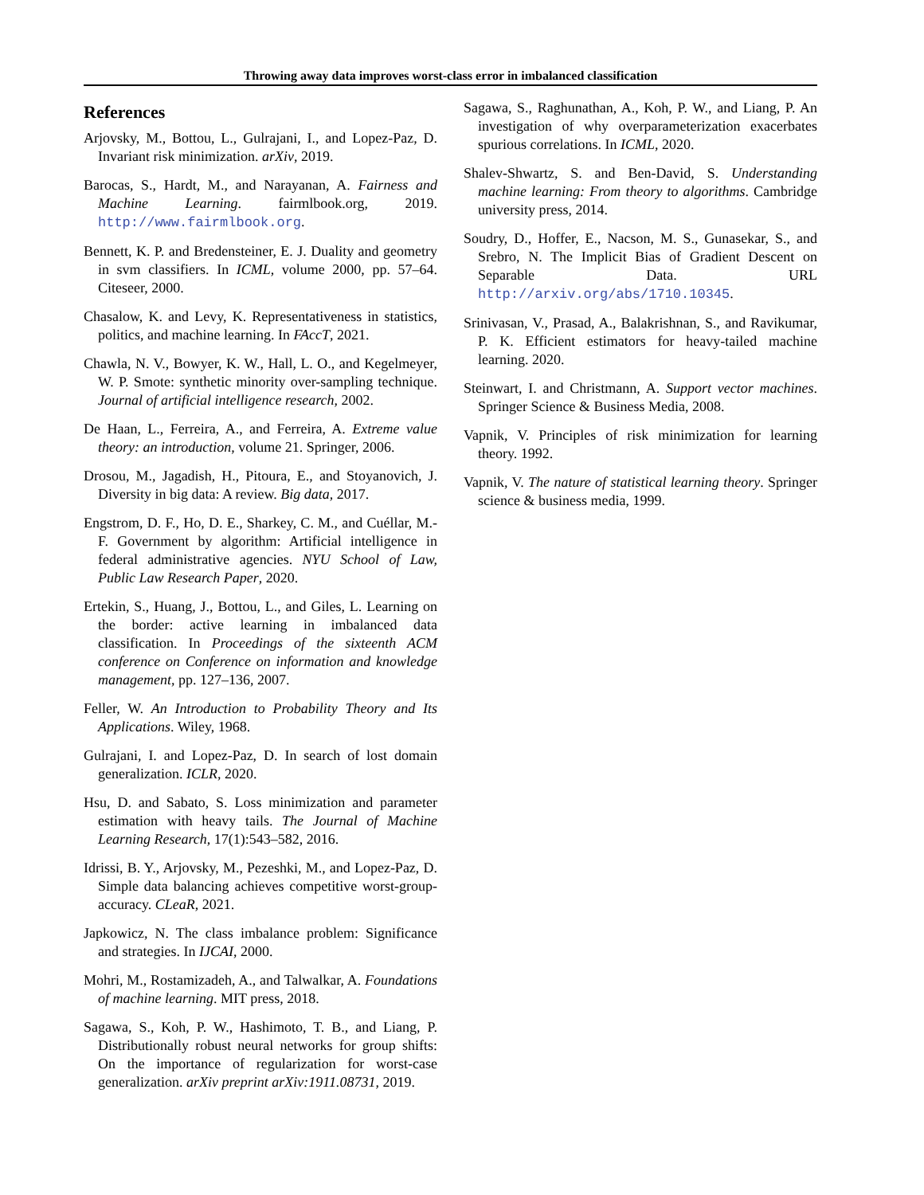Throwing away data improves worst-class error in imbalanced classification
References
Arjovsky, M., Bottou, L., Gulrajani, I., and Lopez-Paz, D. Invariant risk minimization. arXiv, 2019.
Barocas, S., Hardt, M., and Narayanan, A. Fairness and Machine Learning. fairmlbook.org, 2019. http://www.fairmlbook.org.
Bennett, K. P. and Bredensteiner, E. J. Duality and geometry in svm classifiers. In ICML, volume 2000, pp. 57–64. Citeseer, 2000.
Chasalow, K. and Levy, K. Representativeness in statistics, politics, and machine learning. In FAccT, 2021.
Chawla, N. V., Bowyer, K. W., Hall, L. O., and Kegelmeyer, W. P. Smote: synthetic minority over-sampling technique. Journal of artificial intelligence research, 2002.
De Haan, L., Ferreira, A., and Ferreira, A. Extreme value theory: an introduction, volume 21. Springer, 2006.
Drosou, M., Jagadish, H., Pitoura, E., and Stoyanovich, J. Diversity in big data: A review. Big data, 2017.
Engstrom, D. F., Ho, D. E., Sharkey, C. M., and Cuéllar, M.-F. Government by algorithm: Artificial intelligence in federal administrative agencies. NYU School of Law, Public Law Research Paper, 2020.
Ertekin, S., Huang, J., Bottou, L., and Giles, L. Learning on the border: active learning in imbalanced data classification. In Proceedings of the sixteenth ACM conference on Conference on information and knowledge management, pp. 127–136, 2007.
Feller, W. An Introduction to Probability Theory and Its Applications. Wiley, 1968.
Gulrajani, I. and Lopez-Paz, D. In search of lost domain generalization. ICLR, 2020.
Hsu, D. and Sabato, S. Loss minimization and parameter estimation with heavy tails. The Journal of Machine Learning Research, 17(1):543–582, 2016.
Idrissi, B. Y., Arjovsky, M., Pezeshki, M., and Lopez-Paz, D. Simple data balancing achieves competitive worst-group-accuracy. CLeaR, 2021.
Japkowicz, N. The class imbalance problem: Significance and strategies. In IJCAI, 2000.
Mohri, M., Rostamizadeh, A., and Talwalkar, A. Foundations of machine learning. MIT press, 2018.
Sagawa, S., Koh, P. W., Hashimoto, T. B., and Liang, P. Distributionally robust neural networks for group shifts: On the importance of regularization for worst-case generalization. arXiv preprint arXiv:1911.08731, 2019.
Sagawa, S., Raghunathan, A., Koh, P. W., and Liang, P. An investigation of why overparameterization exacerbates spurious correlations. In ICML, 2020.
Shalev-Shwartz, S. and Ben-David, S. Understanding machine learning: From theory to algorithms. Cambridge university press, 2014.
Soudry, D., Hoffer, E., Nacson, M. S., Gunasekar, S., and Srebro, N. The Implicit Bias of Gradient Descent on Separable Data. URL http://arxiv.org/abs/1710.10345.
Srinivasan, V., Prasad, A., Balakrishnan, S., and Ravikumar, P. K. Efficient estimators for heavy-tailed machine learning. 2020.
Steinwart, I. and Christmann, A. Support vector machines. Springer Science & Business Media, 2008.
Vapnik, V. Principles of risk minimization for learning theory. 1992.
Vapnik, V. The nature of statistical learning theory. Springer science & business media, 1999.